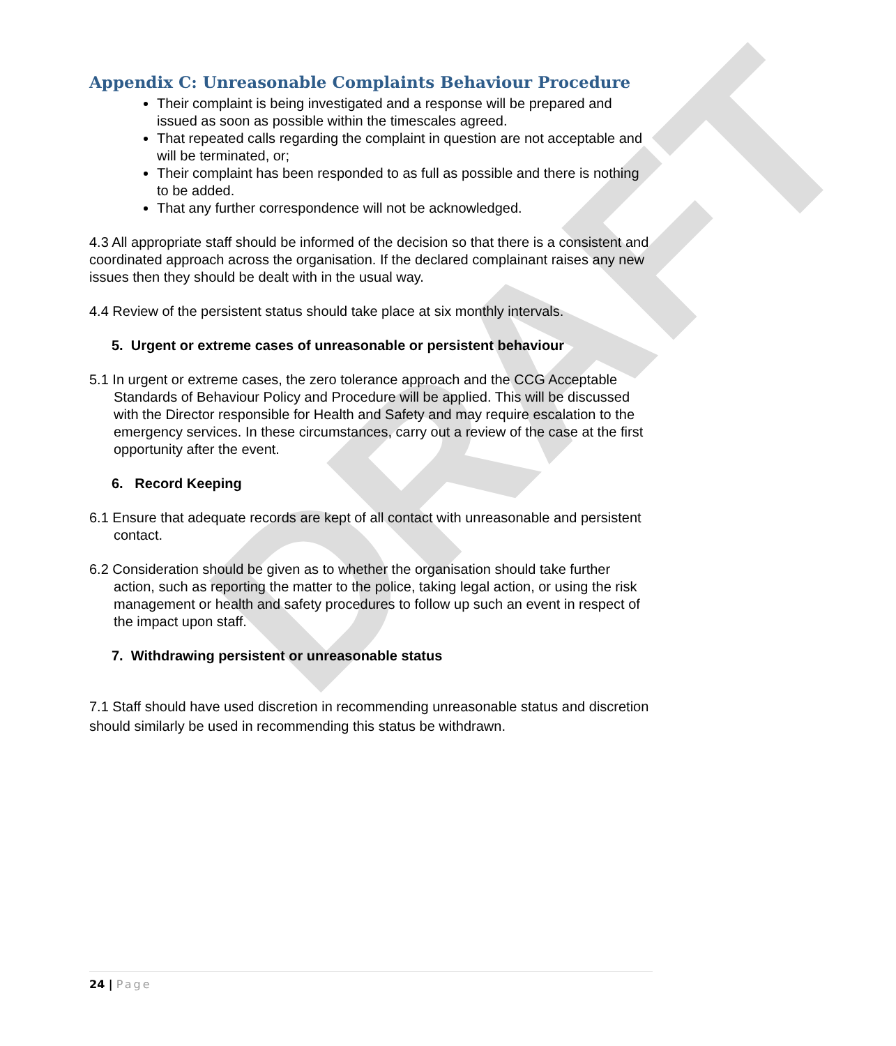DRAFT
Appendix C: Unreasonable Complaints Behaviour Procedure
Their complaint is being investigated and a response will be prepared and issued as soon as possible within the timescales agreed.
That repeated calls regarding the complaint in question are not acceptable and will be terminated, or;
Their complaint has been responded to as full as possible and there is nothing to be added.
That any further correspondence will not be acknowledged.
4.3 All appropriate staff should be informed of the decision so that there is a consistent and coordinated approach across the organisation. If the declared complainant raises any new issues then they should be dealt with in the usual way.
4.4 Review of the persistent status should take place at six monthly intervals.
5. Urgent or extreme cases of unreasonable or persistent behaviour
5.1 In urgent or extreme cases, the zero tolerance approach and the CCG Acceptable Standards of Behaviour Policy and Procedure will be applied. This will be discussed with the Director responsible for Health and Safety and may require escalation to the emergency services. In these circumstances, carry out a review of the case at the first opportunity after the event.
6. Record Keeping
6.1 Ensure that adequate records are kept of all contact with unreasonable and persistent contact.
6.2 Consideration should be given as to whether the organisation should take further action, such as reporting the matter to the police, taking legal action, or using the risk management or health and safety procedures to follow up such an event in respect of the impact upon staff.
7. Withdrawing persistent or unreasonable status
7.1 Staff should have used discretion in recommending unreasonable status and discretion should similarly be used in recommending this status be withdrawn.
24 | Page